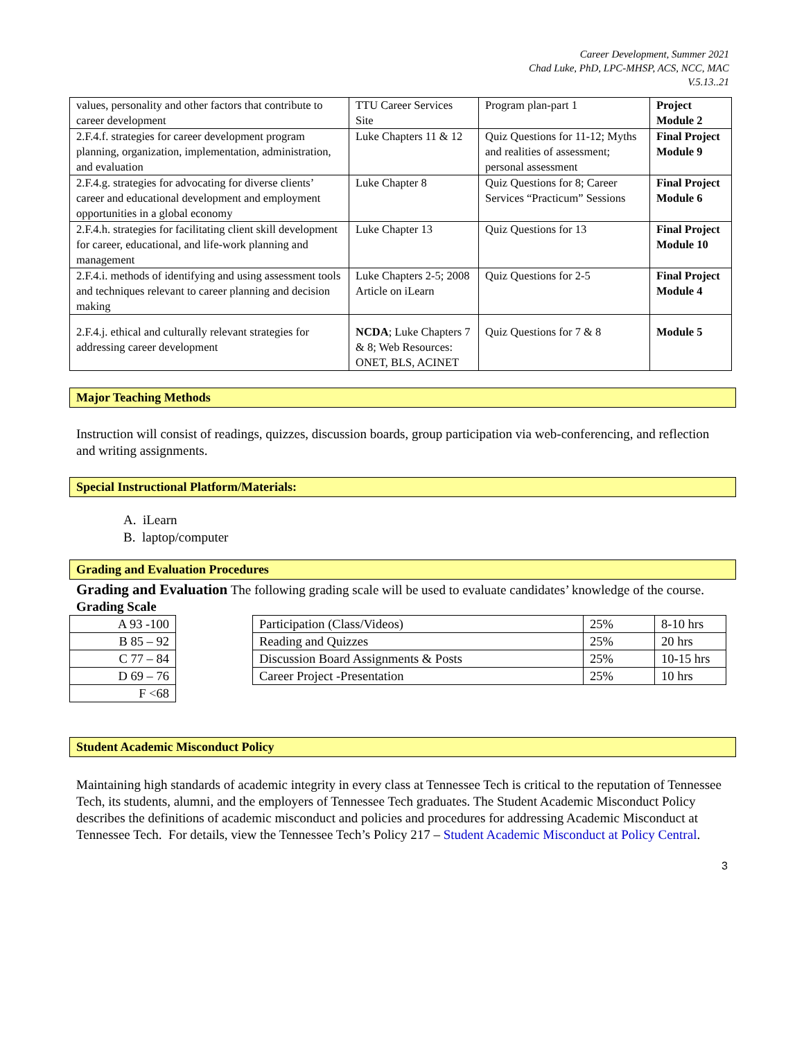Career Development, Summer 2021
Chad Luke, PhD, LPC-MHSP, ACS, NCC, MAC
V.5.13..21
| values, personality and other factors that contribute to career development | TTU Career Services Site | Program plan-part 1 | Project Module 2 |
| 2.F.4.f. strategies for career development program planning, organization, implementation, administration, and evaluation | Luke Chapters 11 & 12 | Quiz Questions for 11-12; Myths and realities of assessment; personal assessment | Final Project Module 9 |
| 2.F.4.g. strategies for advocating for diverse clients’ career and educational development and employment opportunities in a global economy | Luke Chapter 8 | Quiz Questions for 8; Career Services “Practicum” Sessions | Final Project Module 6 |
| 2.F.4.h. strategies for facilitating client skill development for career, educational, and life-work planning and management | Luke Chapter 13 | Quiz Questions for 13 | Final Project Module 10 |
| 2.F.4.i. methods of identifying and using assessment tools and techniques relevant to career planning and decision making | Luke Chapters 2-5; 2008 Article on iLearn | Quiz Questions for 2-5 | Final Project Module 4 |
| 2.F.4.j. ethical and culturally relevant strategies for addressing career development | NCDA ; Luke Chapters 7 & 8; Web Resources: ONET, BLS, ACINET | Quiz Questions for 7 & 8 | Module 5 |
Major Teaching Methods
Instruction will consist of readings, quizzes, discussion boards, group participation via web-conferencing, and reflection and writing assignments.
Special Instructional Platform/Materials:
A. iLearn
B. laptop/computer
Grading and Evaluation Procedures
Grading and Evaluation The following grading scale will be used to evaluate candidates’ knowledge of the course.
Grading Scale
| A 93 -100 |
| B 85 – 92 |
| C 77 – 84 |
| D 69 – 76 |
| F <68 |
| Participation (Class/Videos) | 25% | 8-10 hrs |
| Reading and Quizzes | 25% | 20 hrs |
| Discussion Board Assignments & Posts | 25% | 10-15 hrs |
| Career Project -Presentation | 25% | 10 hrs |
Student Academic Misconduct Policy
Maintaining high standards of academic integrity in every class at Tennessee Tech is critical to the reputation of Tennessee Tech, its students, alumni, and the employers of Tennessee Tech graduates. The Student Academic Misconduct Policy describes the definitions of academic misconduct and policies and procedures for addressing Academic Misconduct at Tennessee Tech. For details, view the Tennessee Tech’s Policy 217 – Student Academic Misconduct at Policy Central.
3